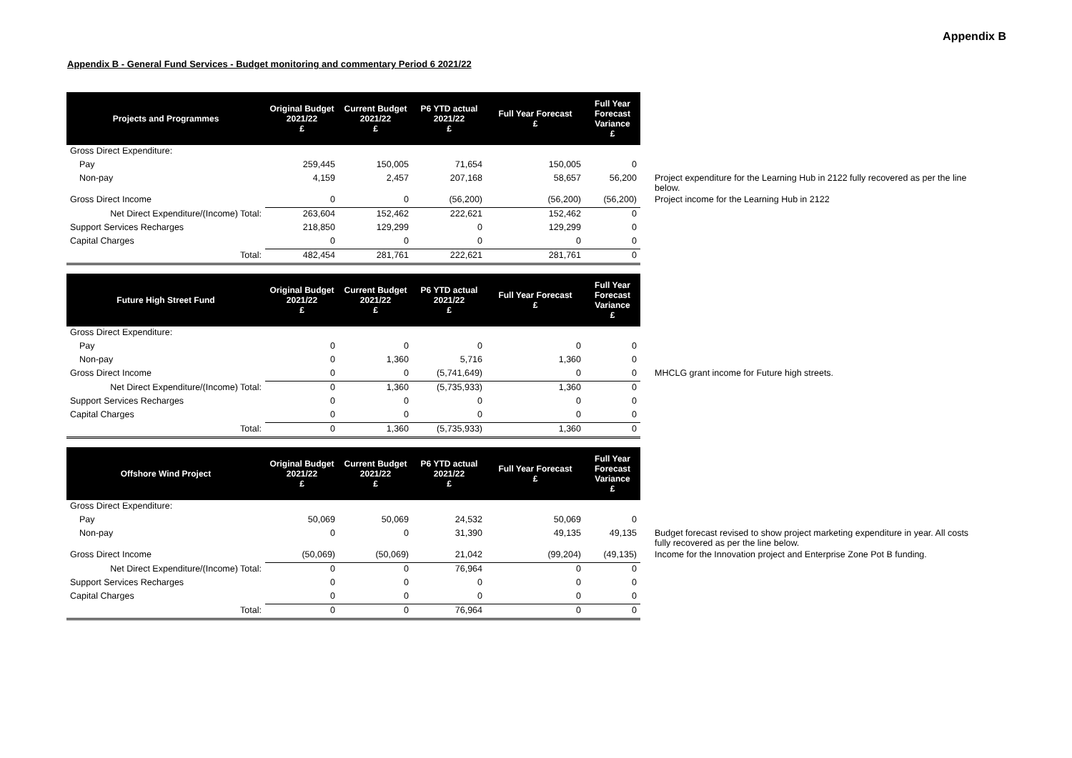Appendix B
Appendix B - General Fund Services - Budget monitoring and commentary Period 6 2021/22
| Projects and Programmes | Original Budget 2021/22 £ | Current Budget 2021/22 £ | P6 YTD actual 2021/22 £ | Full Year Forecast £ | Full Year Forecast Variance £ | |
| Gross Direct Expenditure: | | | | | | |
| Pay | 259,445 | 150,005 | 71,654 | 150,005 | 0 | |
| Non-pay | 4,159 | 2,457 | 207,168 | 58,657 | 56,200 | Project expenditure for the Learning Hub in 2122 fully recovered as per the line below. |
| Gross Direct Income | 0 | 0 | (56,200) | (56,200) | (56,200) | Project income for the Learning Hub in 2122 |
| Net Direct Expenditure/(Income) Total: | 263,604 | 152,462 | 222,621 | 152,462 | 0 | |
| Support Services Recharges | 218,850 | 129,299 | 0 | 129,299 | 0 | |
| Capital Charges | 0 | 0 | 0 | 0 | 0 | |
| Total: | 482,454 | 281,761 | 222,621 | 281,761 | 0 | |
| Future High Street Fund | Original Budget 2021/22 £ | Current Budget 2021/22 £ | P6 YTD actual 2021/22 £ | Full Year Forecast £ | Full Year Forecast Variance £ | |
| Gross Direct Expenditure: | | | | | | |
| Pay | 0 | 0 | 0 | 0 | 0 | |
| Non-pay | 0 | 1,360 | 5,716 | 1,360 | 0 | |
| Gross Direct Income | 0 | 0 | (5,741,649) | 0 | 0 | MHCLG grant income for Future high streets. |
| Net Direct Expenditure/(Income) Total: | 0 | 1,360 | (5,735,933) | 1,360 | 0 | |
| Support Services Recharges | 0 | 0 | 0 | 0 | 0 | |
| Capital Charges | 0 | 0 | 0 | 0 | 0 | |
| Total: | 0 | 1,360 | (5,735,933) | 1,360 | 0 | |
| Offshore Wind Project | Original Budget 2021/22 £ | Current Budget 2021/22 £ | P6 YTD actual 2021/22 £ | Full Year Forecast £ | Full Year Forecast Variance £ | |
| Gross Direct Expenditure: | | | | | | |
| Pay | 50,069 | 50,069 | 24,532 | 50,069 | 0 | |
| Non-pay | 0 | 0 | 31,390 | 49,135 | 49,135 | Budget forecast revised to show project marketing expenditure in year. All costs fully recovered as per the line below. |
| Gross Direct Income | (50,069) | (50,069) | 21,042 | (99,204) | (49,135) | Income for the Innovation project and Enterprise Zone Pot B funding. |
| Net Direct Expenditure/(Income) Total: | 0 | 0 | 76,964 | 0 | 0 | |
| Support Services Recharges | 0 | 0 | 0 | 0 | 0 | |
| Capital Charges | 0 | 0 | 0 | 0 | 0 | |
| Total: | 0 | 0 | 76,964 | 0 | 0 | |